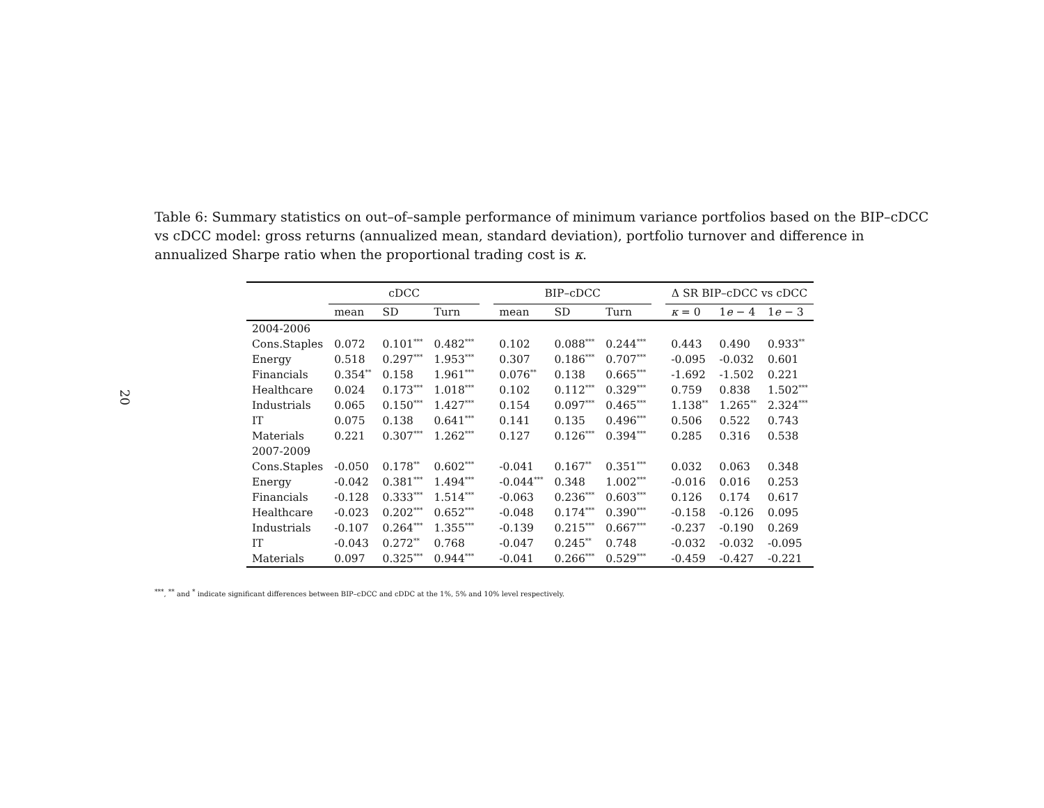20
Table 6: Summary statistics on out–of–sample performance of minimum variance portfolios based on the BIP–cDCC vs cDCC model: gross returns (annualized mean, standard deviation), portfolio turnover and difference in annualized Sharpe ratio when the proportional trading cost is κ.
| | cDCC | | | | BIP–cDCC | | | | Δ SR BIP–cDCC vs cDCC | | |
| --- | --- | --- | --- | --- | --- | --- | --- | --- | --- | --- | --- |
| | mean | SD | Turn | | mean | SD | Turn | | κ = 0 | 1 e − 4 | 1 e − 3 |
| 2004-2006 | | | | | | | | | | | |
| Cons.Staples | 0.072 | 0.101<sup>***</sup> | 0.482<sup>***</sup> | | 0.102 | 0.088<sup>***</sup> | 0.244<sup>***</sup> | | 0.443 | 0.490 | 0.933<sup>**</sup> |
| Energy | 0.518 | 0.297<sup>***</sup> | 1.953<sup>***</sup> | | 0.307 | 0.186<sup>***</sup> | 0.707<sup>***</sup> | | -0.095 | -0.032 | 0.601 |
| Financials | 0.354<sup>**</sup> | 0.158 | 1.961<sup>***</sup> | | 0.076<sup>**</sup> | 0.138 | 0.665<sup>***</sup> | | -1.692 | -1.502 | 0.221 |
| Healthcare | 0.024 | 0.173<sup>***</sup> | 1.018<sup>***</sup> | | 0.102 | 0.112<sup>***</sup> | 0.329<sup>***</sup> | | 0.759 | 0.838 | 1.502<sup>***</sup> |
| Industrials | 0.065 | 0.150<sup>***</sup> | 1.427<sup>***</sup> | | 0.154 | 0.097<sup>***</sup> | 0.465<sup>***</sup> | | 1.138<sup>**</sup> | 1.265<sup>**</sup> | 2.324<sup>***</sup> |
| IT | 0.075 | 0.138 | 0.641<sup>***</sup> | | 0.141 | 0.135 | 0.496<sup>***</sup> | | 0.506 | 0.522 | 0.743 |
| Materials | 0.221 | 0.307<sup>***</sup> | 1.262<sup>***</sup> | | 0.127 | 0.126<sup>***</sup> | 0.394<sup>***</sup> | | 0.285 | 0.316 | 0.538 |
| 2007-2009 | | | | | | | | | | | |
| Cons.Staples | -0.050 | 0.178<sup>**</sup> | 0.602<sup>***</sup> | | -0.041 | 0.167<sup>**</sup> | 0.351<sup>***</sup> | | 0.032 | 0.063 | 0.348 |
| Energy | -0.042 | 0.381<sup>***</sup> | 1.494<sup>***</sup> | | -0.044<sup>***</sup> | 0.348 | 1.002<sup>***</sup> | | -0.016 | 0.016 | 0.253 |
| Financials | -0.128 | 0.333<sup>***</sup> | 1.514<sup>***</sup> | | -0.063 | 0.236<sup>***</sup> | 0.603<sup>***</sup> | | 0.126 | 0.174 | 0.617 |
| Healthcare | -0.023 | 0.202<sup>***</sup> | 0.652<sup>***</sup> | | -0.048 | 0.174<sup>***</sup> | 0.390<sup>***</sup> | | -0.158 | -0.126 | 0.095 |
| Industrials | -0.107 | 0.264<sup>***</sup> | 1.355<sup>***</sup> | | -0.139 | 0.215<sup>***</sup> | 0.667<sup>***</sup> | | -0.237 | -0.190 | 0.269 |
| IT | -0.043 | 0.272<sup>**</sup> | 0.768 | | -0.047 | 0.245<sup>**</sup> | 0.748 | | -0.032 | -0.032 | -0.095 |
| Materials | 0.097 | 0.325<sup>***</sup> | 0.944<sup>***</sup> | | -0.041 | 0.266<sup>***</sup> | 0.529<sup>***</sup> | | -0.459 | -0.427 | -0.221 |
<sup>***</sup>, <sup>**</sup> and <sup>*</sup> indicate significant differences between BIP–cDCC and cDDC at the 1%, 5% and 10% level respectively.